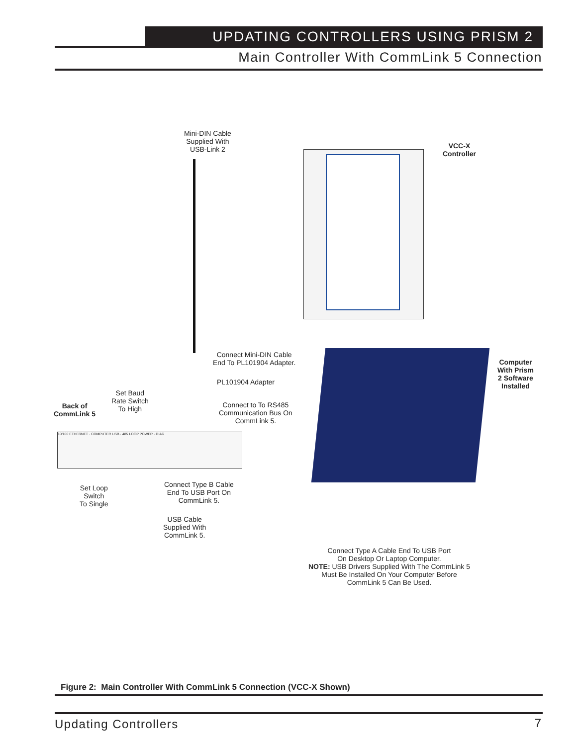UPDATING CONTROLLERS USING PRISM 2
Main Controller With CommLink 5 Connection
Mini-DIN Cable
Supplied With
USB-Link 2
VCC-X
Controller
Connect Mini-DIN Cable
End To PL101904 Adapter.
PL101904 Adapter
Connect to To RS485
Communication Bus On
CommLink 5.
Set Baud
Rate Switch
To High
Back of
CommLink 5
10/100 ETHERNET · COMPUTER USB · 485 LOOP POWER · DIAG
Computer
With Prism
2 Software
Installed
Set Loop
Switch
To Single
Connect Type B Cable
End To USB Port On
CommLink 5.
USB Cable
Supplied With
CommLink 5.
Connect Type A Cable End To USB Port
On Desktop Or Laptop Computer.
NOTE: USB Drivers Supplied With The CommLink 5
Must Be Installed On Your Computer Before
CommLink 5 Can Be Used.
Figure 2: Main Controller With CommLink 5 Connection (VCC-X Shown)
Updating Controllers 7